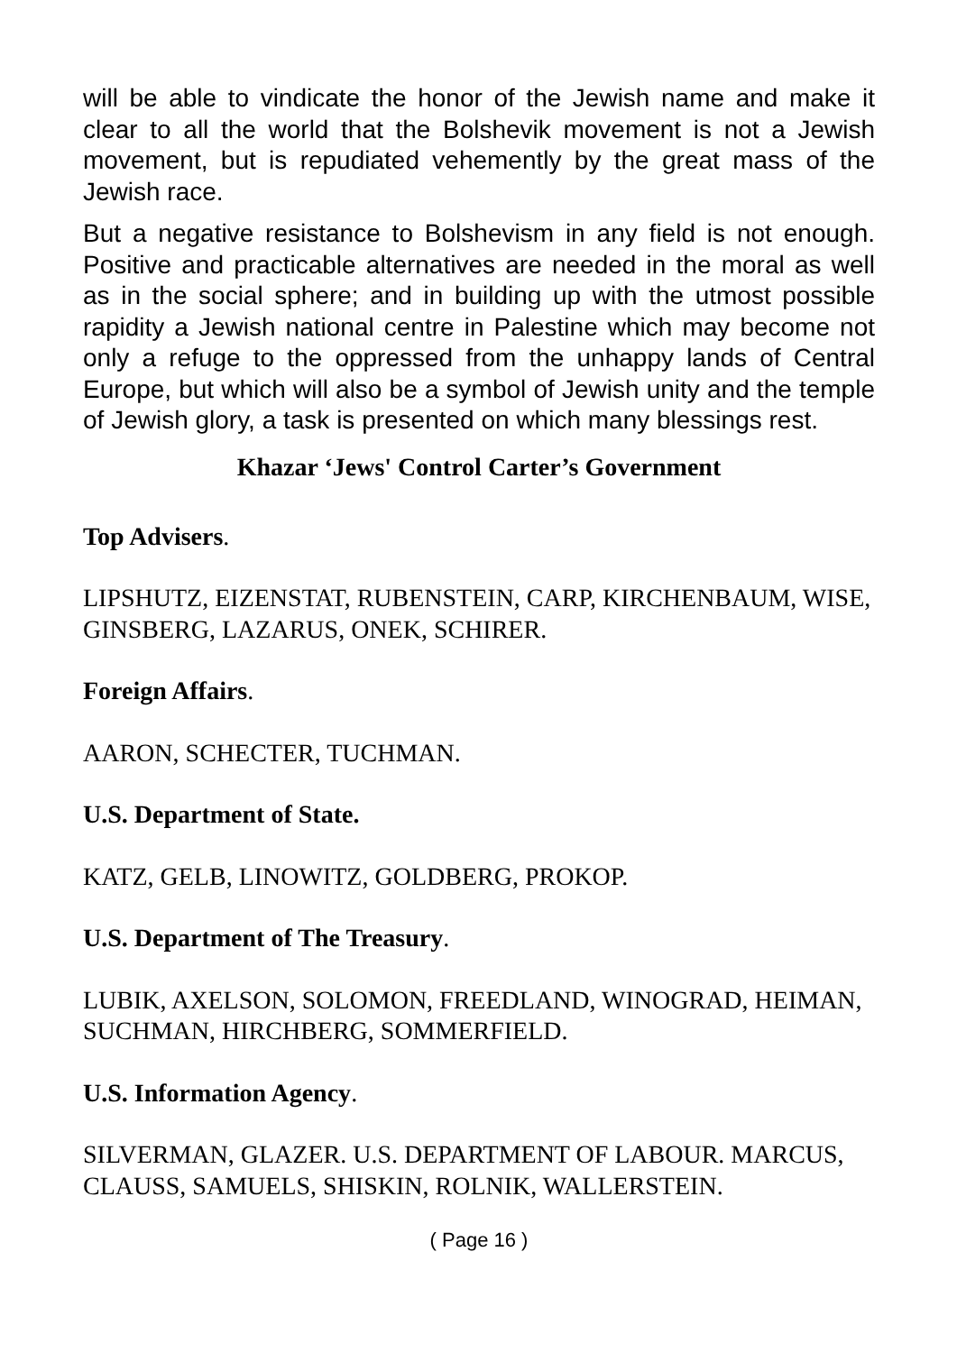will be able to vindicate the honor of the Jewish name and make it clear to all the world that the Bolshevik movement is not a Jewish movement, but is repudiated vehemently by the great mass of the Jewish race.
But a negative resistance to Bolshevism in any field is not enough. Positive and practicable alternatives are needed in the moral as well as in the social sphere; and in building up with the utmost possible rapidity a Jewish national centre in Palestine which may become not only a refuge to the oppressed from the unhappy lands of Central Europe, but which will also be a symbol of Jewish unity and the temple of Jewish glory, a task is presented on which many blessings rest.
Khazar ‘Jews' Control Carter’s Government
Top Advisers.
LIPSHUTZ, EIZENSTAT, RUBENSTEIN, CARP, KIRCHENBAUM, WISE, GINSBERG, LAZARUS, ONEK, SCHIRER.
Foreign Affairs.
AARON, SCHECTER, TUCHMAN.
U.S. Department of State.
KATZ, GELB, LINOWITZ, GOLDBERG, PROKOP.
U.S. Department of The Treasury.
LUBIK, AXELSON, SOLOMON, FREEDLAND, WINOGRAD, HEIMAN, SUCHMAN, HIRCHBERG, SOMMERFIELD.
U.S. Information Agency.
SILVERMAN, GLAZER. U.S. DEPARTMENT OF LABOUR. MARCUS, CLAUSS, SAMUELS, SHISKIN, ROLNIK, WALLERSTEIN.
( Page 16 )